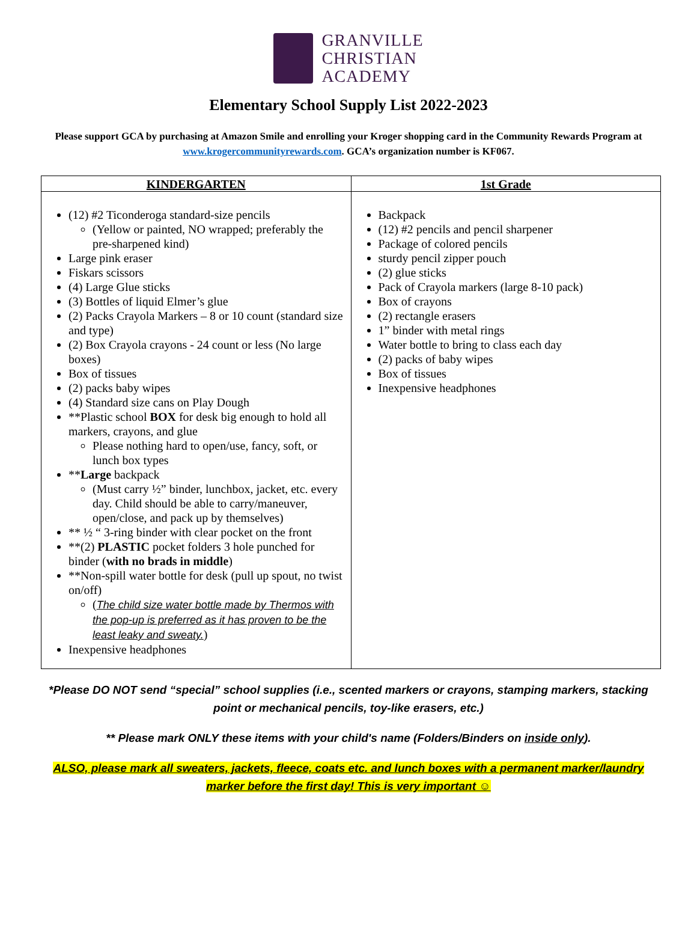GRANVILLE
CHRISTIAN
ACADEMY
Elementary School Supply List 2022-2023
Please support GCA by purchasing at Amazon Smile and enrolling your Kroger shopping card in the Community Rewards Program at www.krogercommunityrewards.com. GCA’s organization number is KF067.
| KINDERGARTEN | 1st Grade |
| --- | --- |
| (12) #2 Ticonderoga standard-size pencils (Yellow or painted, NO wrapped; preferably the pre-sharpened kind) Large pink eraser Fiskars scissors (4) Large Glue sticks (3) Bottles of liquid Elmer’s glue (2) Packs Crayola Markers – 8 or 10 count (standard size and type) (2) Box Crayola crayons - 24 count or less (No large boxes) Box of tissues (2) packs baby wipes (4) Standard size cans on Play Dough **Plastic school BOX for desk big enough to hold all markers, crayons, and glue Please nothing hard to open/use, fancy, soft, or lunch box types ** Large backpack (Must carry ½” binder, lunchbox, jacket, etc. every day. Child should be able to carry/maneuver, open/close, and pack up by themselves) ** ½ “ 3-ring binder with clear pocket on the front **(2) PLASTIC pocket folders 3 hole punched for binder ( with no brads in middle ) **Non-spill water bottle for desk (pull up spout, no twist on/off) ( The child size water bottle made by Thermos with the pop-up is preferred as it has proven to be the least leaky and sweaty. ) Inexpensive headphones | Backpack (12) #2 pencils and pencil sharpener Package of colored pencils sturdy pencil zipper pouch (2) glue sticks Pack of Crayola markers (large 8-10 pack) Box of crayons (2) rectangle erasers 1” binder with metal rings Water bottle to bring to class each day (2) packs of baby wipes Box of tissues Inexpensive headphones |
*Please DO NOT send “special” school supplies (i.e., scented markers or crayons, stamping markers, stacking point or mechanical pencils, toy-like erasers, etc.)
** Please mark ONLY these items with your child's name (Folders/Binders on inside only).
ALSO, please mark all sweaters, jackets, fleece, coats etc. and lunch boxes with a permanent marker/laundry marker before the first day! This is very important ☺